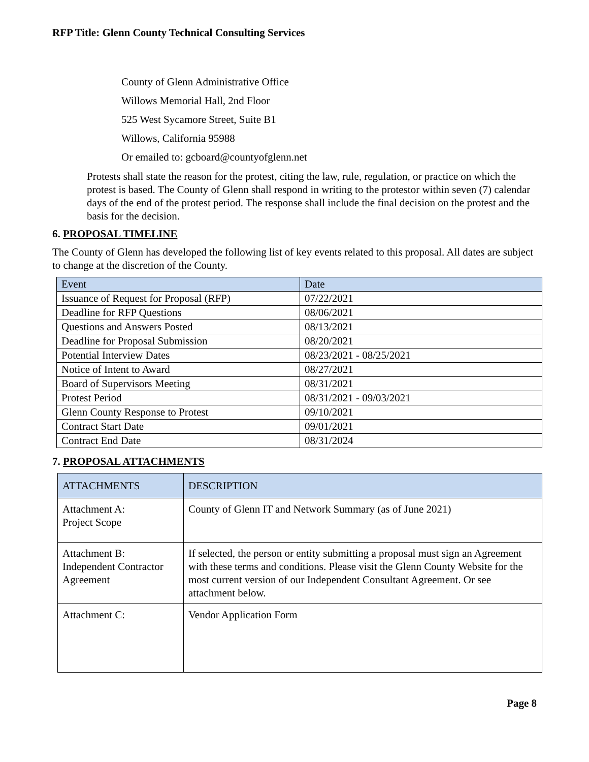RFP Title: Glenn County Technical Consulting Services
County of Glenn Administrative Office
Willows Memorial Hall, 2nd Floor
525 West Sycamore Street, Suite B1
Willows, California 95988
Or emailed to: gcboard@countyofglenn.net
Protests shall state the reason for the protest, citing the law, rule, regulation, or practice on which the protest is based. The County of Glenn shall respond in writing to the protestor within seven (7) calendar days of the end of the protest period. The response shall include the final decision on the protest and the basis for the decision.
6. PROPOSAL TIMELINE
The County of Glenn has developed the following list of key events related to this proposal. All dates are subject to change at the discretion of the County.
| Event | Date |
| --- | --- |
| Issuance of Request for Proposal (RFP) | 07/22/2021 |
| Deadline for RFP Questions | 08/06/2021 |
| Questions and Answers Posted | 08/13/2021 |
| Deadline for Proposal Submission | 08/20/2021 |
| Potential Interview Dates | 08/23/2021 - 08/25/2021 |
| Notice of Intent to Award | 08/27/2021 |
| Board of Supervisors Meeting | 08/31/2021 |
| Protest Period | 08/31/2021 - 09/03/2021 |
| Glenn County Response to Protest | 09/10/2021 |
| Contract Start Date | 09/01/2021 |
| Contract End Date | 08/31/2024 |
7. PROPOSAL ATTACHMENTS
| ATTACHMENTS | DESCRIPTION |
| --- | --- |
| Attachment A: Project Scope | County of Glenn IT and Network Summary (as of June 2021) |
| Attachment B: Independent Contractor Agreement | If selected, the person or entity submitting a proposal must sign an Agreement with these terms and conditions. Please visit the Glenn County Website for the most current version of our Independent Consultant Agreement. Or see attachment below. |
| Attachment C: | Vendor Application Form |
Page 8